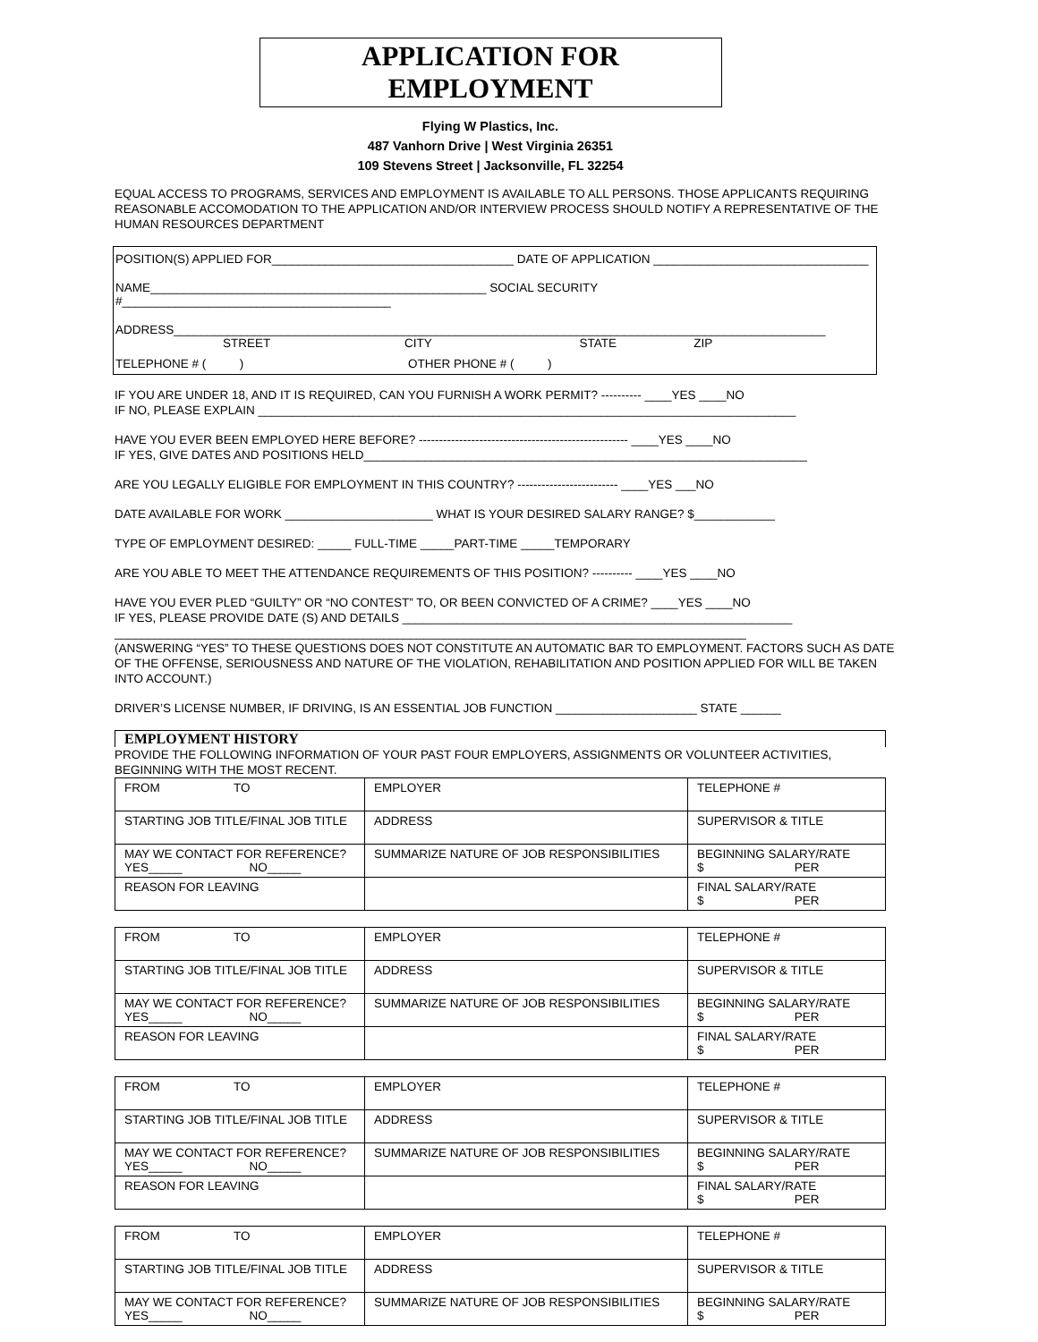APPLICATION FOR EMPLOYMENT
Flying W Plastics, Inc.
487 Vanhorn Drive | West Virginia 26351
109 Stevens Street | Jacksonville, FL 32254
EQUAL ACCESS TO PROGRAMS, SERVICES AND EMPLOYMENT IS AVAILABLE TO ALL PERSONS. THOSE APPLICANTS REQUIRING REASONABLE ACCOMODATION TO THE APPLICATION AND/OR INTERVIEW PROCESS SHOULD NOTIFY A REPRESENTATIVE OF THE HUMAN RESOURCES DEPARTMENT
POSITION(S) APPLIED FOR____________________________________ DATE OF APPLICATION ________________________________
NAME__________________________________________________ SOCIAL SECURITY #________________________________________
ADDRESS_________________________________________________________________________________________________
STREET CITY STATE ZIP
TELEPHONE # ( ) OTHER PHONE # ( )
IF YOU ARE UNDER 18, AND IT IS REQUIRED, CAN YOU FURNISH A WORK PERMIT? ---------- ____YES ____NO
IF NO, PLEASE EXPLAIN ________________________________________________________________________________
HAVE YOU EVER BEEN EMPLOYED HERE BEFORE? ---------------------------------------------------- ____YES ____NO
IF YES, GIVE DATES AND POSITIONS HELD__________________________________________________________________
ARE YOU LEGALLY ELIGIBLE FOR EMPLOYMENT IN THIS COUNTRY? ------------------------- ____YES ___NO
DATE AVAILABLE FOR WORK ______________________ WHAT IS YOUR DESIRED SALARY RANGE? $____________
TYPE OF EMPLOYMENT DESIRED: _____ FULL-TIME _____PART-TIME _____TEMPORARY
ARE YOU ABLE TO MEET THE ATTENDANCE REQUIREMENTS OF THIS POSITION? ---------- ____YES ____NO
HAVE YOU EVER PLED “GUILTY” OR “NO CONTEST” TO, OR BEEN CONVICTED OF A CRIME? ____YES ____NO
IF YES, PLEASE PROVIDE DATE (S) AND DETAILS __________________________________________________________
______________________________________________________________________________________________
(ANSWERING “YES” TO THESE QUESTIONS DOES NOT CONSTITUTE AN AUTOMATIC BAR TO EMPLOYMENT. FACTORS SUCH AS DATE OF THE OFFENSE, SERIOUSNESS AND NATURE OF THE VIOLATION, REHABILITATION AND POSITION APPLIED FOR WILL BE TAKEN INTO ACCOUNT.)
DRIVER’S LICENSE NUMBER, IF DRIVING, IS AN ESSENTIAL JOB FUNCTION _____________________ STATE ______
EMPLOYMENT HISTORY
PROVIDE THE FOLLOWING INFORMATION OF YOUR PAST FOUR EMPLOYERS, ASSIGNMENTS OR VOLUNTEER ACTIVITIES, BEGINNING WITH THE MOST RECENT.
| FROM TO | EMPLOYER | TELEPHONE # |
| STARTING JOB TITLE/FINAL JOB TITLE | ADDRESS | SUPERVISOR & TITLE |
| MAY WE CONTACT FOR REFERENCE? YES_____ NO_____ | SUMMARIZE NATURE OF JOB RESPONSIBILITIES | BEGINNING SALARY/RATE $ PER |
| REASON FOR LEAVING | | FINAL SALARY/RATE $ PER |
| FROM TO | EMPLOYER | TELEPHONE # |
| STARTING JOB TITLE/FINAL JOB TITLE | ADDRESS | SUPERVISOR & TITLE |
| MAY WE CONTACT FOR REFERENCE? YES_____ NO_____ | SUMMARIZE NATURE OF JOB RESPONSIBILITIES | BEGINNING SALARY/RATE $ PER |
| REASON FOR LEAVING | | FINAL SALARY/RATE $ PER |
| FROM TO | EMPLOYER | TELEPHONE # |
| STARTING JOB TITLE/FINAL JOB TITLE | ADDRESS | SUPERVISOR & TITLE |
| MAY WE CONTACT FOR REFERENCE? YES_____ NO_____ | SUMMARIZE NATURE OF JOB RESPONSIBILITIES | BEGINNING SALARY/RATE $ PER |
| REASON FOR LEAVING | | FINAL SALARY/RATE $ PER |
| FROM TO | EMPLOYER | TELEPHONE # |
| STARTING JOB TITLE/FINAL JOB TITLE | ADDRESS | SUPERVISOR & TITLE |
| MAY WE CONTACT FOR REFERENCE? YES_____ NO_____ | SUMMARIZE NATURE OF JOB RESPONSIBILITIES | BEGINNING SALARY/RATE $ PER |